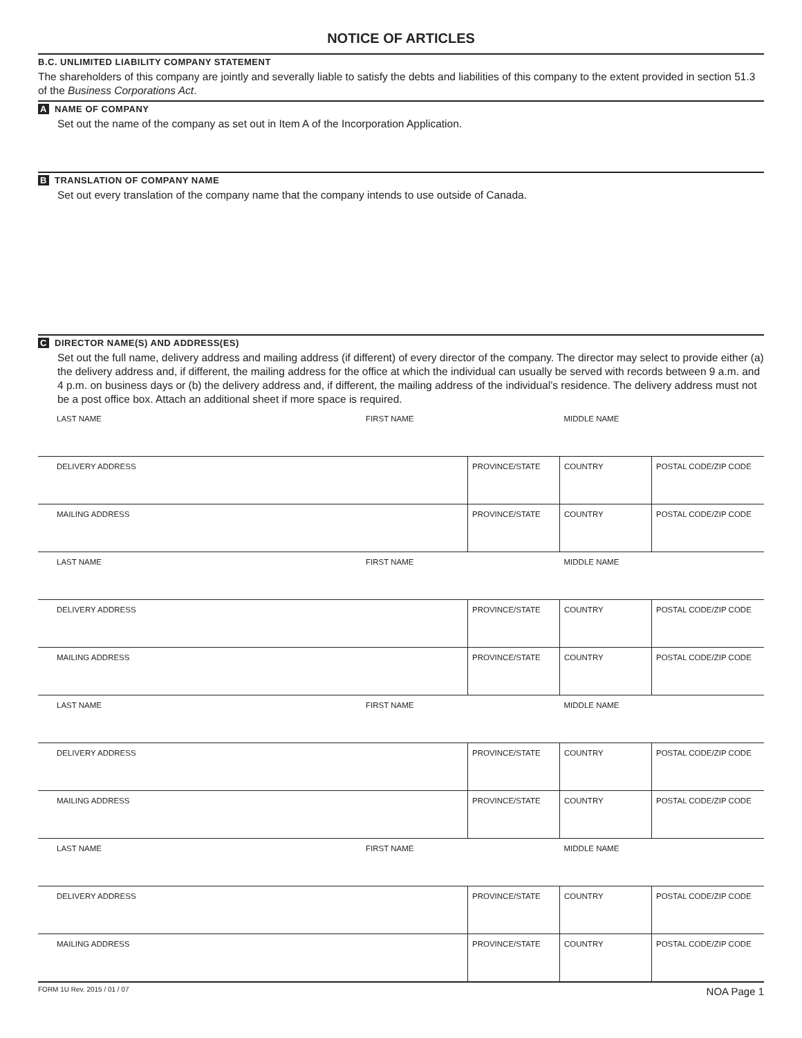NOTICE OF ARTICLES
B.C. UNLIMITED LIABILITY COMPANY STATEMENT
The shareholders of this company are jointly and severally liable to satisfy the debts and liabilities of this company to the extent provided in section 51.3 of the Business Corporations Act.
A NAME OF COMPANY
Set out the name of the company as set out in Item A of the Incorporation Application.
B TRANSLATION OF COMPANY NAME
Set out every translation of the company name that the company intends to use outside of Canada.
C DIRECTOR NAME(S) AND ADDRESS(ES)
Set out the full name, delivery address and mailing address (if different) of every director of the company. The director may select to provide either (a) the delivery address and, if different, the mailing address for the office at which the individual can usually be served with records between 9 a.m. and 4 p.m. on business days or (b) the delivery address and, if different, the mailing address of the individual’s residence. The delivery address must not be a post office box. Attach an additional sheet if more space is required.
| LAST NAME | FIRST NAME | | MIDDLE NAME | |
| DELIVERY ADDRESS | | PROVINCE/STATE | COUNTRY | POSTAL CODE/ZIP CODE |
| MAILING ADDRESS | | PROVINCE/STATE | COUNTRY | POSTAL CODE/ZIP CODE |
| LAST NAME | FIRST NAME | | MIDDLE NAME | |
| DELIVERY ADDRESS | | PROVINCE/STATE | COUNTRY | POSTAL CODE/ZIP CODE |
| MAILING ADDRESS | | PROVINCE/STATE | COUNTRY | POSTAL CODE/ZIP CODE |
| LAST NAME | FIRST NAME | | MIDDLE NAME | |
| DELIVERY ADDRESS | | PROVINCE/STATE | COUNTRY | POSTAL CODE/ZIP CODE |
| MAILING ADDRESS | | PROVINCE/STATE | COUNTRY | POSTAL CODE/ZIP CODE |
| LAST NAME | FIRST NAME | | MIDDLE NAME | |
| DELIVERY ADDRESS | | PROVINCE/STATE | COUNTRY | POSTAL CODE/ZIP CODE |
| MAILING ADDRESS | | PROVINCE/STATE | COUNTRY | POSTAL CODE/ZIP CODE |
FORM 1U Rev. 2015 / 01 / 07 NOA Page 1